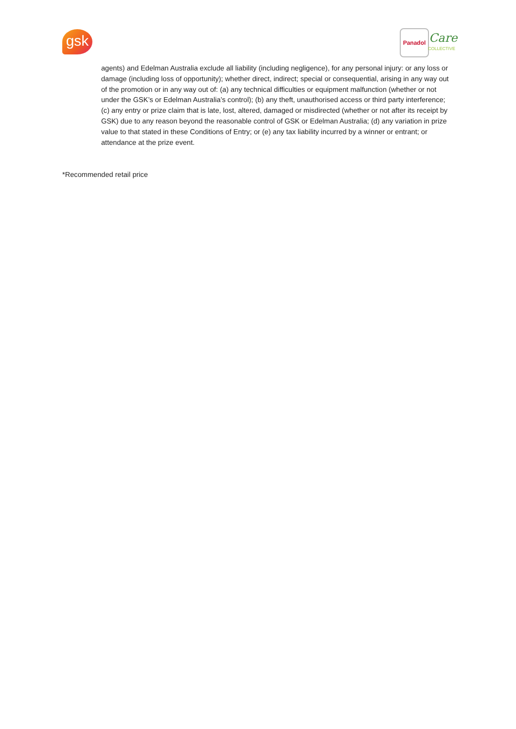gsk Panadol Care
COLLECTIVE
agents) and Edelman Australia exclude all liability (including negligence), for any personal injury: or any loss or damage (including loss of opportunity); whether direct, indirect; special or consequential, arising in any way out of the promotion or in any way out of: (a) any technical difficulties or equipment malfunction (whether or not under the GSK’s or Edelman Australia’s control); (b) any theft, unauthorised access or third party interference; (c) any entry or prize claim that is late, lost, altered, damaged or misdirected (whether or not after its receipt by GSK) due to any reason beyond the reasonable control of GSK or Edelman Australia; (d) any variation in prize value to that stated in these Conditions of Entry; or (e) any tax liability incurred by a winner or entrant; or attendance at the prize event.
*Recommended retail price